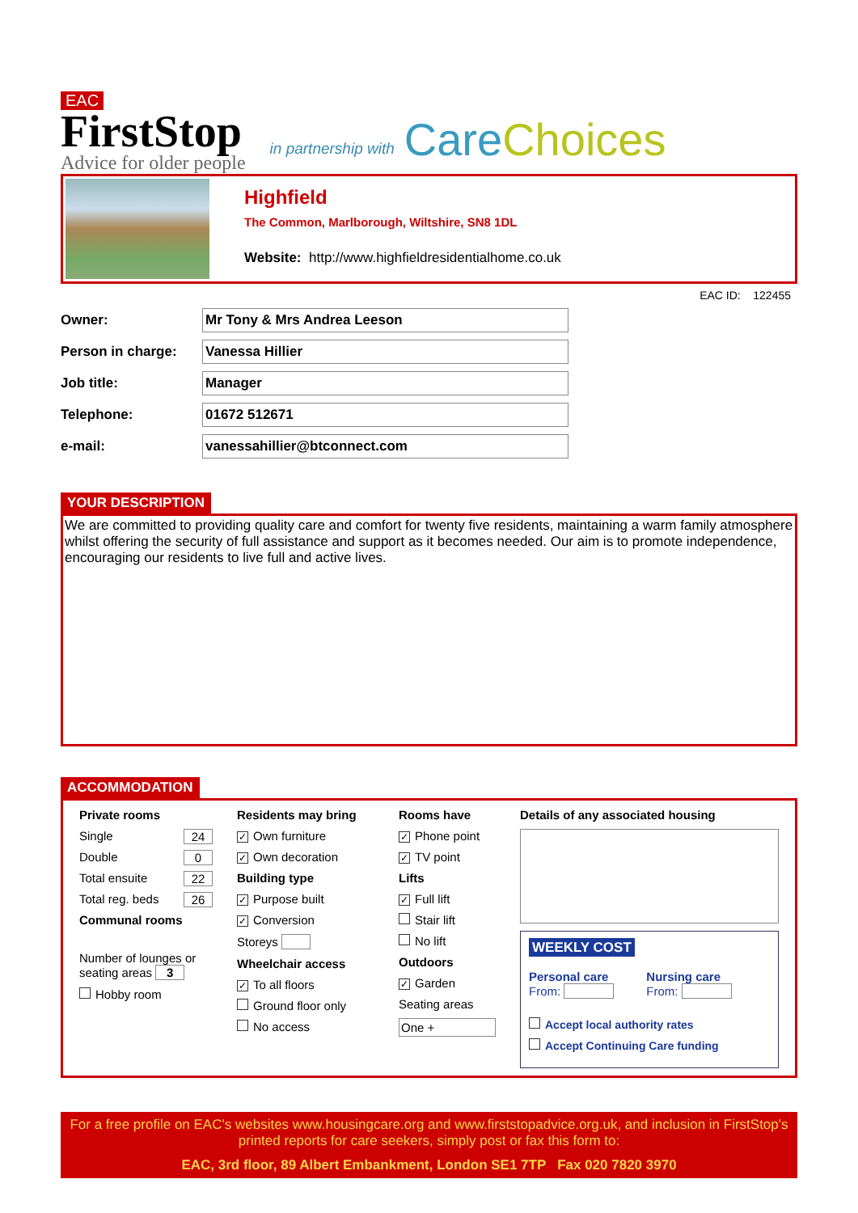EAC
FirstStop
Advice for older people
in partnership with
Care Choices
Highfield
The Common, Marlborough, Wiltshire, SN8 1DL
Website: http://www.highfieldresidentialhome.co.uk
EAC ID: 122455
Owner:
Mr Tony & Mrs Andrea Leeson
Person in charge:
Vanessa Hillier
Job title:
Manager
Telephone:
01672 512671
e-mail:
vanessahillier@btconnect.com
YOUR DESCRIPTION
We are committed to providing quality care and comfort for twenty five residents, maintaining a warm family atmosphere whilst offering the security of full assistance and support as it becomes needed. Our aim is to promote independence, encouraging our residents to live full and active lives.
ACCOMMODATION
Private rooms
Single 24
Double 0
Total ensuite 22
Total reg. beds 26
Communal rooms
Number of lounges or seating areas 3
Hobby room
Residents may bring
✓ Own furniture
✓ Own decoration
Building type
✓ Purpose built
✓ Conversion
Storeys
Wheelchair access
✓ To all floors
Ground floor only
No access
Rooms have
✓ Phone point
✓ TV point
Lifts
✓ Full lift
Stair lift
No lift
Outdoors
✓ Garden
Seating areas
One +
Details of any associated housing
WEEKLY COST
Personal care
From:
Nursing care
From:
Accept local authority rates
Accept Continuing Care funding
For a free profile on EAC's websites www.housingcare.org and www.firststopadvice.org.uk, and inclusion in FirstStop's printed reports for care seekers, simply post or fax this form to:
EAC, 3rd floor, 89 Albert Embankment, London SE1 7TP Fax 020 7820 3970